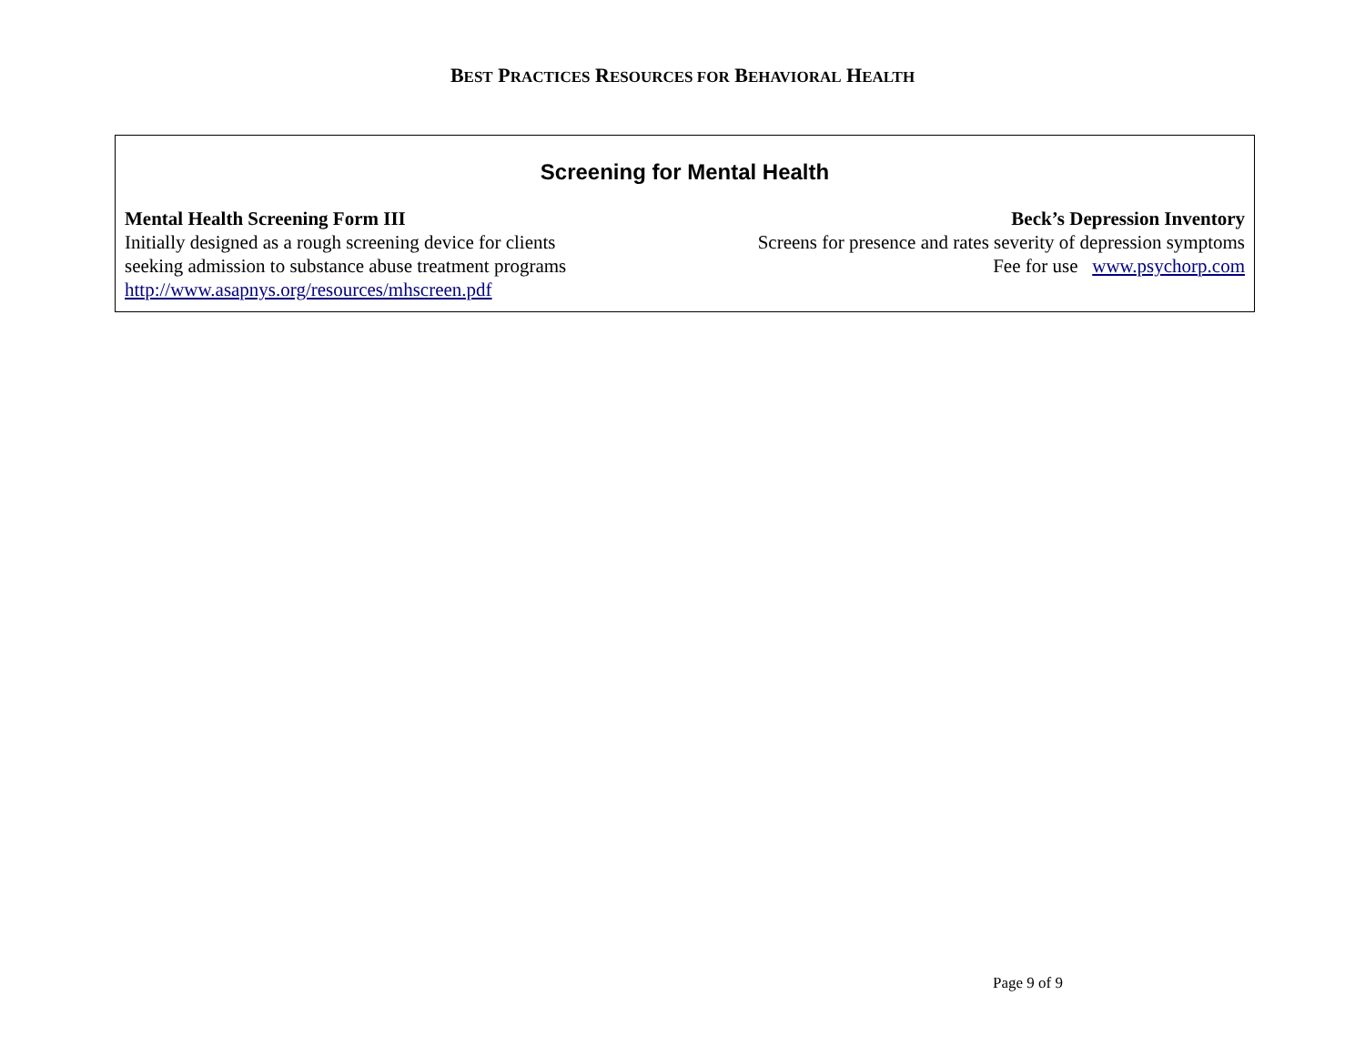BEST PRACTICES RESOURCES FOR BEHAVIORAL HEALTH
Screening for Mental Health
Mental Health Screening Form III
Initially designed as a rough screening device for clients
seeking admission to substance abuse treatment programs
http://www.asapnys.org/resources/mhscreen.pdf
Beck’s Depression Inventory
Screens for presence and rates severity of depression symptoms
Fee for use www.psychorp.com
Page 9 of 9